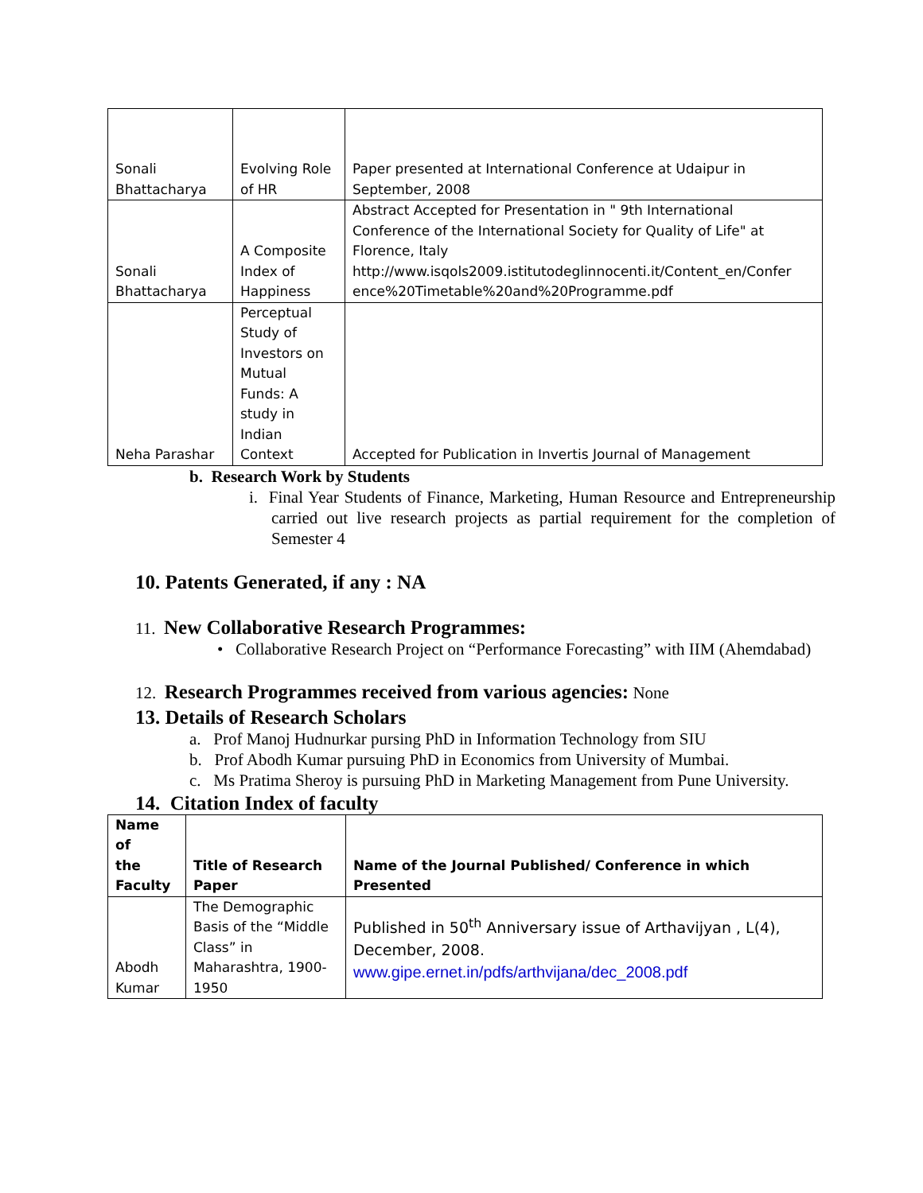| Sonali Bhattacharya | Evolving Role of HR | Paper presented at International Conference at Udaipur in September, 2008 |
| Sonali Bhattacharya | A Composite Index of Happiness | Abstract Accepted for Presentation in " 9th International Conference of the International Society for Quality of Life" at Florence, Italy http://www.isqols2009.istitutodeglinnocenti.it/Content_en/Confer ence%20Timetable%20and%20Programme.pdf |
| Neha Parashar | Perceptual Study of Investors on Mutual Funds: A study in Indian Context | Accepted for Publication in Invertis Journal of Management |
b. Research Work by Students
i. Final Year Students of Finance, Marketing, Human Resource and Entrepreneurship carried out live research projects as partial requirement for the completion of Semester 4
10. Patents Generated, if any : NA
11. New Collaborative Research Programmes:
• Collaborative Research Project on “Performance Forecasting” with IIM (Ahemdabad)
12. Research Programmes received from various agencies: None
13. Details of Research Scholars
a. Prof Manoj Hudnurkar pursing PhD in Information Technology from SIU
b. Prof Abodh Kumar pursuing PhD in Economics from University of Mumbai.
c. Ms Pratima Sheroy is pursuing PhD in Marketing Management from Pune University.
14. Citation Index of faculty
| Name of the Faculty | Title of Research Paper | Name of the Journal Published/ Conference in which Presented |
| --- | --- | --- |
| Abodh Kumar | The Demographic Basis of the “Middle Class” in Maharashtra, 1900-1950 | Published in 50<sup>th</sup> Anniversary issue of Arthavijyan , L(4), December, 2008. www.gipe.ernet.in/pdfs/arthvijana/dec_2008.pdf |